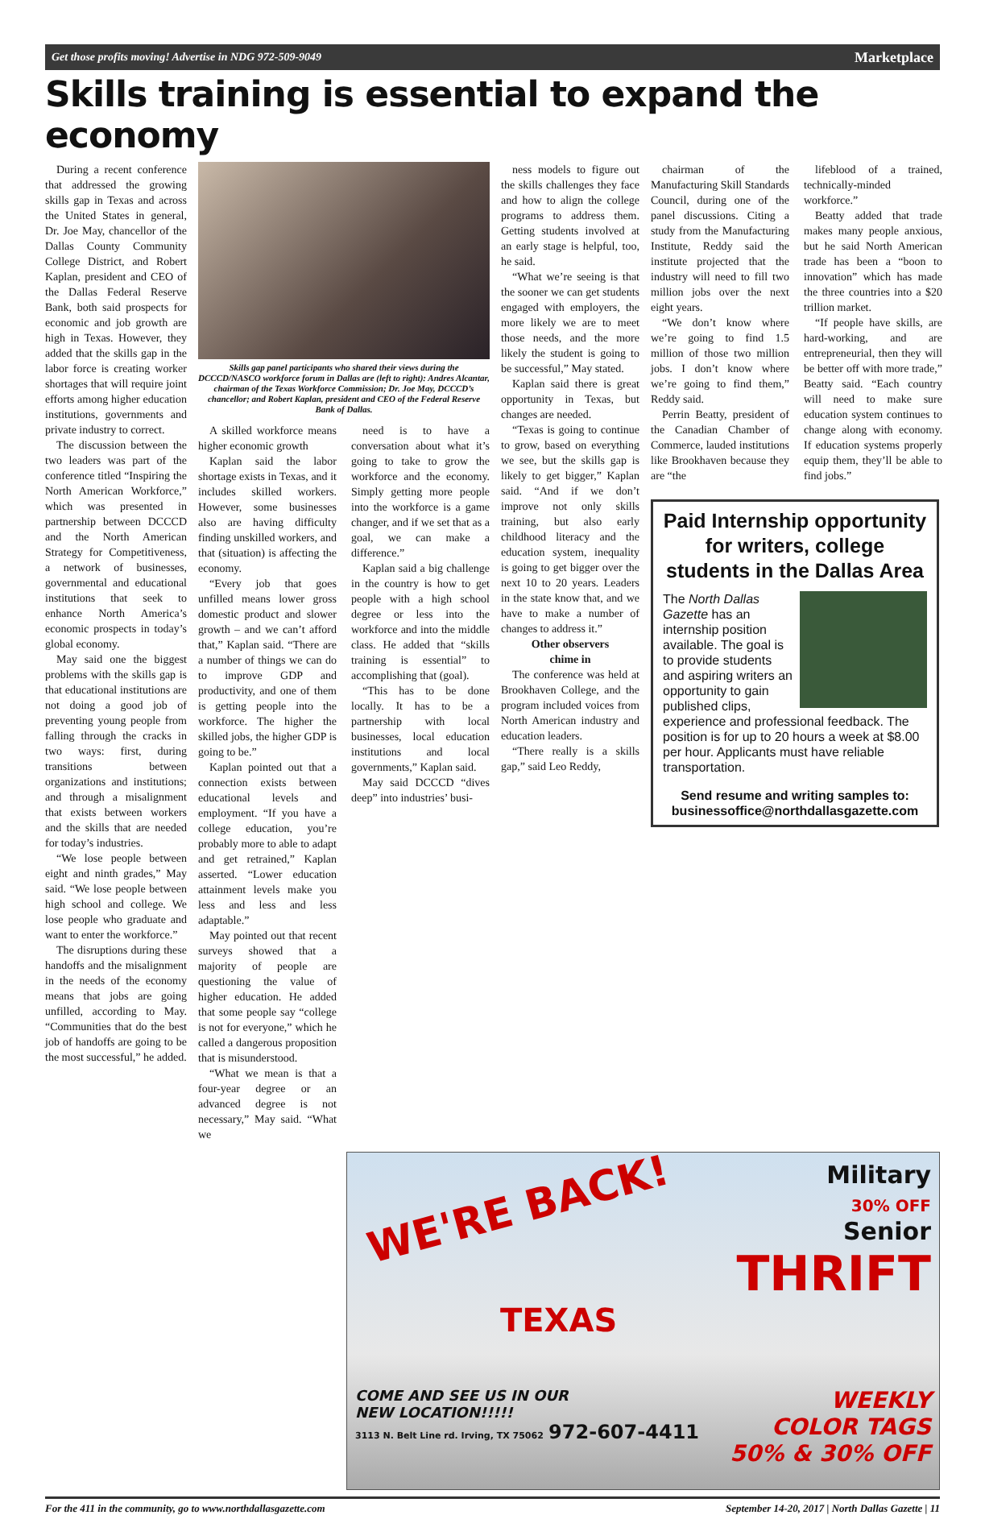Get those profits moving! Advertise in NDG 972-509-9049 Marketplace
Skills training is essential to expand the economy
During a recent conference that addressed the growing skills gap in Texas and across the United States in general, Dr. Joe May, chancellor of the Dallas County Community College District, and Robert Kaplan, president and CEO of the Dallas Federal Reserve Bank, both said prospects for economic and job growth are high in Texas. However, they added that the skills gap in the labor force is creating worker shortages that will require joint efforts among higher education institutions, governments and private industry to correct.
The discussion between the two leaders was part of the conference titled “Inspiring the North American Workforce,” which was presented in partnership between DCCCD and the North American Strategy for Competitiveness, a network of businesses, governmental and educational institutions that seek to enhance North America’s economic prospects in today’s global economy.
May said one the biggest problems with the skills gap is that educational institutions are not doing a good job of preventing young people from falling through the cracks in two ways: first, during transitions between organizations and institutions; and through a misalignment that exists between workers and the skills that are needed for today’s industries.
“We lose people between eight and ninth grades,” May said. “We lose people between high school and college. We lose people who graduate and want to enter the workforce.”
The disruptions during these handoffs and the misalignment in the needs of the economy means that jobs are going unfilled, according to May. “Communities that do the best job of handoffs are going to be the most successful,” he added.
Skills gap panel participants who shared their views during the DCCCD/NASCO workforce forum in Dallas are (left to right): Andres Alcantar, chairman of the Texas Workforce Commission; Dr. Joe May, DCCCD’s chancellor; and Robert Kaplan, president and CEO of the Federal Reserve Bank of Dallas.
A skilled workforce means higher economic growth
Kaplan said the labor shortage exists in Texas, and it includes skilled workers. However, some businesses also are having difficulty finding unskilled workers, and that (situation) is affecting the economy.
“Every job that goes unfilled means lower gross domestic product and slower growth – and we can’t afford that,” Kaplan said. “There are a number of things we can do to improve GDP and productivity, and one of them is getting people into the workforce. The higher the skilled jobs, the higher GDP is going to be.”
Kaplan pointed out that a connection exists between educational levels and employment. “If you have a college education, you’re probably more to able to adapt and get retrained,” Kaplan asserted. “Lower education attainment levels make you less and less and less adaptable.”
May pointed out that recent surveys showed that a majority of people are questioning the value of higher education. He added that some people say “college is not for everyone,” which he called a dangerous proposition that is misunderstood.
“What we mean is that a four-year degree or an advanced degree is not necessary,” May said. “What we
need is to have a conversation about what it’s going to take to grow the workforce and the economy. Simply getting more people into the workforce is a game changer, and if we set that as a goal, we can make a difference.”
Kaplan said a big challenge in the country is how to get people with a high school degree or less into the workforce and into the middle class. He added that “skills training is essential” to accomplishing that (goal).
“This has to be done locally. It has to be a partnership with local businesses, local education institutions and local governments,” Kaplan said.
May said DCCCD “dives deep” into industries’ busi-
ness models to figure out the skills challenges they face and how to align the college programs to address them. Getting students involved at an early stage is helpful, too, he said.
“What we’re seeing is that the sooner we can get students engaged with employers, the more likely we are to meet those needs, and the more likely the student is going to be successful,” May stated.
Kaplan said there is great opportunity in Texas, but changes are needed.
“Texas is going to continue to grow, based on everything we see, but the skills gap is likely to get bigger,” Kaplan said. “And if we don’t improve not only skills training, but also early childhood literacy and the education system, inequality is going to get bigger over the next 10 to 20 years. Leaders in the state know that, and we have to make a number of changes to address it.”
Other observers
chime in
The conference was held at Brookhaven College, and the program included voices from North American industry and education leaders.
“There really is a skills gap,” said Leo Reddy,
chairman of the Manufacturing Skill Standards Council, during one of the panel discussions. Citing a study from the Manufacturing Institute, Reddy said the institute projected that the industry will need to fill two million jobs over the next eight years.
“We don’t know where we’re going to find 1.5 million of those two million jobs. I don’t know where we’re going to find them,” Reddy said.
Perrin Beatty, president of the Canadian Chamber of Commerce, lauded institutions like Brookhaven because they are “the
lifeblood of a trained, technically-minded workforce.”
Beatty added that trade makes many people anxious, but he said North American trade has been a “boon to innovation” which has made the three countries into a $20 trillion market.
“If people have skills, are hard-working, and are entrepreneurial, then they will be better off with more trade,” Beatty said. “Each country will need to make sure education system continues to change along with economy. If education systems properly equip them, they’ll be able to find jobs.”
Paid Internship opportunity for writers, college students in the Dallas Area
The North Dallas Gazette has an internship position available. The goal is to provide students and aspiring writers an opportunity to gain published clips, experience and professional feedback. The position is for up to 20 hours a week at $8.00 per hour. Applicants must have reliable transportation.
Send resume and writing samples to: businessoffice@northdallasgazette.com
WE'RE BACK!
Military
30% OFF
Senior
THRIFT
TEXAS
COME AND SEE US IN OUR
NEW LOCATION!!!!!
3113 N. Belt Line rd. Irving, TX 75062 972-607-4411
WEEKLY
COLOR TAGS
50% & 30% OFF
For the 411 in the community, go to www.northdallasgazette.com September 14-20, 2017 | North Dallas Gazette | 11